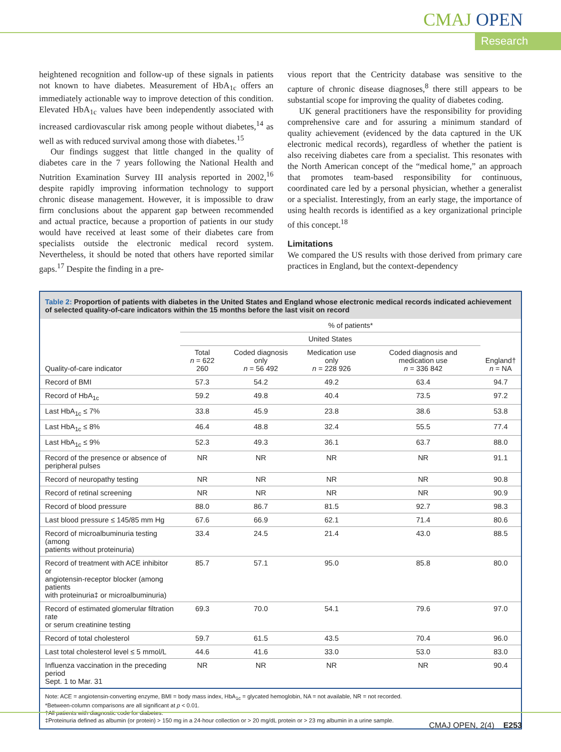CMAJ OPEN
Research
heightened recognition and follow-up of these signals in patients not known to have diabetes. Measurement of HbA<sub>1c</sub> offers an immediately actionable way to improve detection of this condition. Elevated HbA<sub>1c</sub> values have been independently associated with increased cardiovascular risk among people without diabetes,<sup>14</sup> as well as with reduced survival among those with diabetes.<sup>15</sup>
Our findings suggest that little changed in the quality of diabetes care in the 7 years following the National Health and Nutrition Examination Survey III analysis reported in 2002,<sup>16</sup> despite rapidly improving information technology to support chronic disease management. However, it is impossible to draw firm conclusions about the apparent gap between recommended and actual practice, because a proportion of patients in our study would have received at least some of their diabetes care from specialists outside the electronic medical record system. Nevertheless, it should be noted that others have reported similar gaps.<sup>17</sup> Despite the finding in a pre-
vious report that the Centricity database was sensitive to the capture of chronic disease diagnoses,<sup>8</sup> there still appears to be substantial scope for improving the quality of diabetes coding.
UK general practitioners have the responsibility for providing comprehensive care and for assuring a minimum standard of quality achievement (evidenced by the data captured in the UK electronic medical records), regardless of whether the patient is also receiving diabetes care from a specialist. This resonates with the North American concept of the “medical home,” an approach that promotes team-based responsibility for continuous, coordinated care led by a personal physician, whether a generalist or a specialist. Interestingly, from an early stage, the importance of using health records is identified as a key organizational principle of this concept.<sup>18</sup>
Limitations
We compared the US results with those derived from primary care practices in England, but the context-dependency
Table 2: Proportion of patients with diabetes in the United States and England whose electronic medical records indicated achievement of selected quality-of-care indicators within the 15 months before the last visit on record
| Quality-of-care indicator | % of patients* | | | | |
| --- | --- | --- | --- | --- | --- |
| | United States | | | | England† n = NA |
| | Total n = 622 260 | Coded diagnosis only n = 56 492 | Medication use only n = 228 926 | Coded diagnosis and medication use n = 336 842 | |
| Record of BMI | 57.3 | 54.2 | 49.2 | 63.4 | 94.7 |
| Record of HbA<sub>1c</sub> | 59.2 | 49.8 | 40.4 | 73.5 | 97.2 |
| Last HbA<sub>1c</sub> ≤ 7% | 33.8 | 45.9 | 23.8 | 38.6 | 53.8 |
| Last HbA<sub>1c</sub> ≤ 8% | 46.4 | 48.8 | 32.4 | 55.5 | 77.4 |
| Last HbA<sub>1c</sub> ≤ 9% | 52.3 | 49.3 | 36.1 | 63.7 | 88.0 |
| Record of the presence or absence of peripheral pulses | NR | NR | NR | NR | 91.1 |
| Record of neuropathy testing | NR | NR | NR | NR | 90.8 |
| Record of retinal screening | NR | NR | NR | NR | 90.9 |
| Record of blood pressure | 88.0 | 86.7 | 81.5 | 92.7 | 98.3 |
| Last blood pressure ≤ 145/85 mm Hg | 67.6 | 66.9 | 62.1 | 71.4 | 80.6 |
| Record of microalbuminuria testing (among patients without proteinuria) | 33.4 | 24.5 | 21.4 | 43.0 | 88.5 |
| Record of treatment with ACE inhibitor or angiotensin-receptor blocker (among patients with proteinuria‡ or microalbuminuria) | 85.7 | 57.1 | 95.0 | 85.8 | 80.0 |
| Record of estimated glomerular filtration rate or serum creatinine testing | 69.3 | 70.0 | 54.1 | 79.6 | 97.0 |
| Record of total cholesterol | 59.7 | 61.5 | 43.5 | 70.4 | 96.0 |
| Last total cholesterol level ≤ 5 mmol/L | 44.6 | 41.6 | 33.0 | 53.0 | 83.0 |
| Influenza vaccination in the preceding period Sept. 1 to Mar. 31 | NR | NR | NR | NR | 90.4 |
Note: ACE = angiotensin-converting enzyme, BMI = body mass index, HbA<sub>1c</sub> = glycated hemoglobin, NA = not available, NR = not recorded.
*Between-column comparisons are all significant at p < 0.01.
†All patients with diagnostic code for diabetes.
‡Proteinuria defined as albumin (or protein) > 150 mg in a 24-hour collection or > 20 mg/dL protein or > 23 mg albumin in a urine sample.
CMAJ OPEN, 2(4) E253